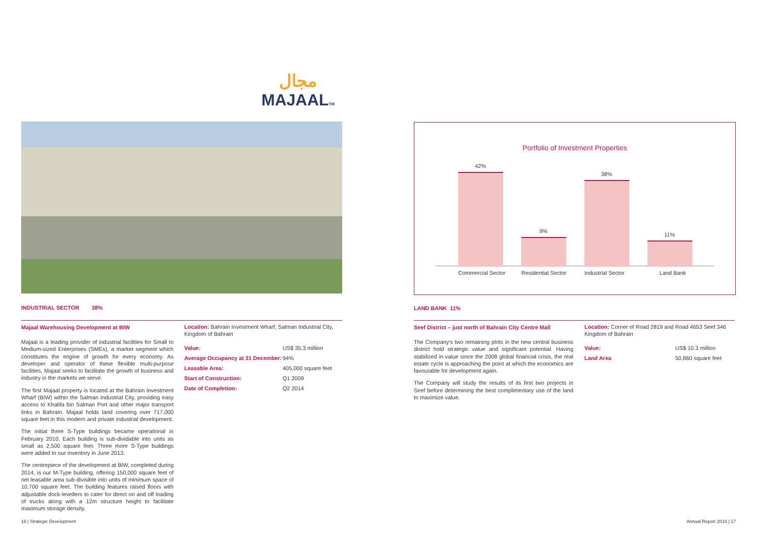مجال
MAJAALTM
INDUSTRIAL SECTOR 38%
Majaal Warehousing Development at BIW
Majaal is a leading provider of industrial facilities for Small to Medium-sized Enterprises (SMEs), a market segment which constitutes the engine of growth for every economy. As developer and operator of these flexible multi-purpose facilities, Majaal seeks to facilitate the growth of business and industry in the markets we serve.
The first Majaal property is located at the Bahrain Investment Wharf (BIW) within the Salman Industrial City, providing easy access to Khalifa bin Salman Port and other major transport links in Bahrain. Majaal holds land covering over 717,000 square feet in this modern and private industrial development.
The initial three S-Type buildings became operational in February 2010. Each building is sub-dividable into units as small as 2,500 square feet. Three more S-Type buildings were added to our inventory in June 2013.
The centrepiece of the development at BIW, completed during 2014, is our M-Type building, offering 150,000 square feet of net leasable area sub-divisible into units of minimum space of 10,700 square feet. The building features raised floors with adjustable dock-levellers to cater for direct on and off loading of trucks along with a 12m structure height to facilitate maximum storage density.
Location: Bahrain Investment Wharf, Salman Industrial City, Kingdom of Bahrain
| Value: | US$ 35.3 million |
| Average Occupancy at 31 December: | 94% |
| Leasable Area: | 405,000 square feet |
| Start of Construction: | Q1 2009 |
| Date of Completion: | Q2 2014 |
16 | Strategic Development
Portfolio of Investment Properties
42%
9%
38%
11%
Commercial Sector Residential Sector Industrial Sector Land Bank
LAND BANK 11%
Seef District – just north of Bahrain City Centre Mall
The Company's two remaining plots in the new central business district hold strategic value and significant potential. Having stabilized in value since the 2008 global financial crisis, the real estate cycle is approaching the point at which the economics are favourable for development again.
The Company will study the results of its first two projects in Seef before determining the best complimentary use of the land to maximize value.
Location: Corner of Road 2819 and Road 4653 Seef 346 Kingdom of Bahrain
| Value: | US$ 10.3 million |
| Land Area | 50,860 square feet |
Annual Report 2019 | 17